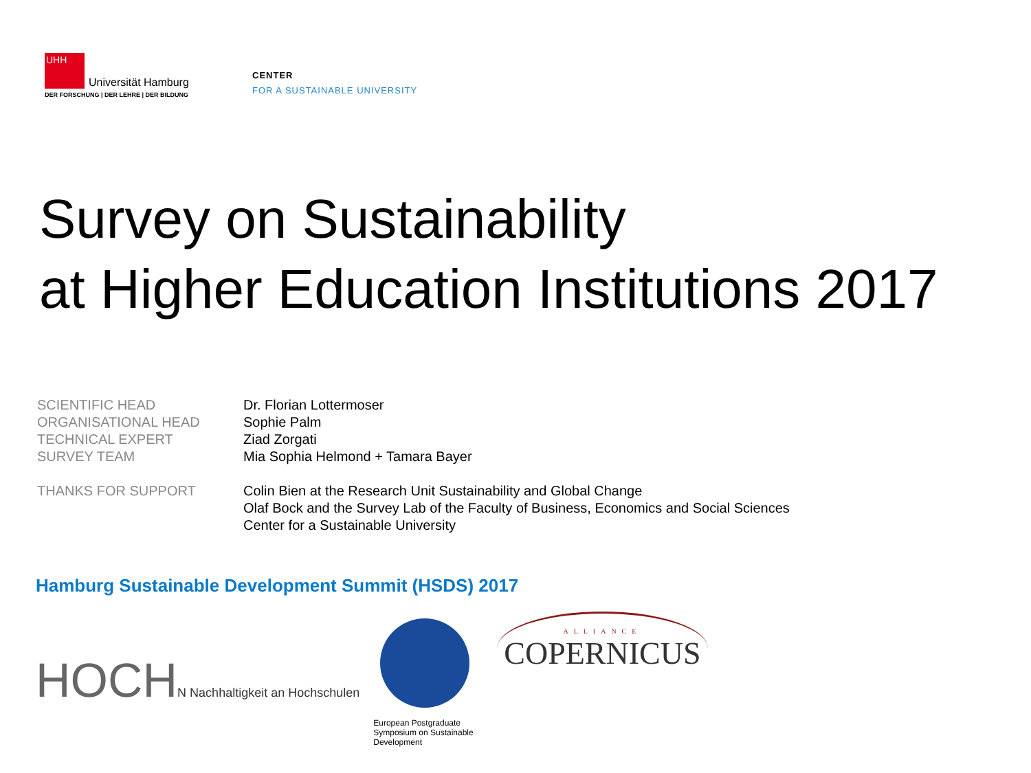UHH Universität Hamburg
DER FORSCHUNG | DER LEHRE | DER BILDUNG
CENTER
FOR A SUSTAINABLE UNIVERSITY
Survey on Sustainability
at Higher Education Institutions 2017
| SCIENTIFIC HEAD | Dr. Florian Lottermoser |
| ORGANISATIONAL HEAD | Sophie Palm |
| TECHNICAL EXPERT | Ziad Zorgati |
| SURVEY TEAM | Mia Sophia Helmond + Tamara Bayer |
| THANKS FOR SUPPORT | Colin Bien at the Research Unit Sustainability and Global Change Olaf Bock and the Survey Lab of the Faculty of Business, Economics and Social Sciences Center for a Sustainable University |
Hamburg Sustainable Development Summit (HSDS) 2017
HOCHN Nachhaltigkeit an Hochschulen
European Postgraduate Symposium on Sustainable Development
ALLIANCE
COPERNICUS